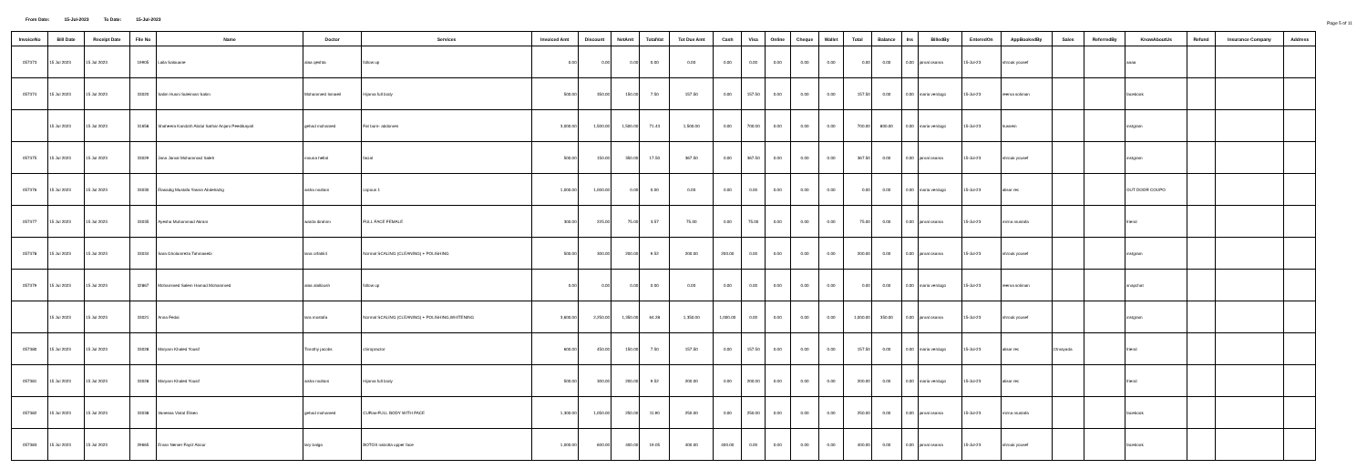From Date: 15-Jul-2023 To Date: 15-Jul-2023 Page 5 of 11
| InvoiceNo | Bill Date | Receipt Date | File No | Name | Doctor | Services | Invoiced Amt | Discount | NetAmt | TotalVat | Tot Due Amt | Cash | Visa | Online | Cheque | Wallet | Total | Balance | Ins | BilledBy | EnteredOn | AppBookedBy | Sales | ReferredBy | KnowAboutUs | Refund | Insurance Company | Address |
| --- | --- | --- | --- | --- | --- | --- | --- | --- | --- | --- | --- | --- | --- | --- | --- | --- | --- | --- | --- | --- | --- | --- | --- | --- | --- | --- | --- | --- |
| 057373 | 15 Jul 2023 | 15 Jul 2023 | 19905 | Laila Salouane | alaa qeshta | follow up | 0.00 | 0.00 | 0.00 | 0.00 | 0.00 | 0.00 | 0.00 | 0.00 | 0.00 | 0.00 | 0.00 | 0.00 | 0.00 | jamal osama | 15-Jul-23 | shrouk yousef | | | aaaa | | | |
| 057374 | 15 Jul 2023 | 15 Jul 2023 | 33020 | Salim Husni Suleiman Salim | Mohammed Ismaeil | Hijama full body | 500.00 | 350.00 | 150.00 | 7.50 | 157.50 | 0.00 | 157.50 | 0.00 | 0.00 | 0.00 | 157.50 | 0.00 | 0.00 | maria verdugo | 15-Jul-23 | reema soliman | | | facebook | | | |
| | 15 Jul 2023 | 15 Jul 2023 | 31658 | Shaheera Kandoth Abdul Sathar Anjam Peedikayall | gehad mohamed | Fat burn- abdomen | 3,000.00 | 1,500.00 | 1,500.00 | 71.43 | 1,500.00 | 0.00 | 700.00 | 0.00 | 0.00 | 0.00 | 700.00 | 800.00 | 0.00 | maria verdugo | 15-Jul-23 | hussein | | | instgram | | | |
| 057375 | 15 Jul 2023 | 15 Jul 2023 | 33029 | Jana Jamal Mohammad Saleh | mouna hellal | facial | 500.00 | 150.00 | 350.00 | 17.50 | 367.50 | 0.00 | 367.50 | 0.00 | 0.00 | 0.00 | 367.50 | 0.00 | 0.00 | jamal osama | 15-Jul-23 | shrouk yousef | | | instgram | | | |
| 057376 | 15 Jul 2023 | 15 Jul 2023 | 33030 | Elasadig Mustafa Yassin Abdelrazig | aisha multani | copoun 1 | 1,000.00 | 1,000.00 | 0.00 | 0.00 | 0.00 | 0.00 | 0.00 | 0.00 | 0.00 | 0.00 | 0.00 | 0.00 | 0.00 | maria verdugo | 15-Jul-23 | alisar rec | | | OUT DOOR COUPO | | | |
| 057377 | 15 Jul 2023 | 15 Jul 2023 | 33035 | Ayesha Muhammad Akram | warda ibrahim | FULL FACE FEMALE | 300.00 | 225.00 | 75.00 | 3.57 | 75.00 | 0.00 | 75.00 | 0.00 | 0.00 | 0.00 | 75.00 | 0.00 | 0.00 | jamal osama | 15-Jul-23 | mirna mustafa | | | friend | | | |
| 057378 | 15 Jul 2023 | 15 Jul 2023 | 33034 | Sara Gholamreza Tahmasebi | lana orfahli4 | Normal SCALING (CLEANING) + POLISHING | 500.00 | 300.00 | 200.00 | 9.52 | 200.00 | 200.00 | 0.00 | 0.00 | 0.00 | 0.00 | 200.00 | 0.00 | 0.00 | jamal osama | 15-Jul-23 | shrouk yousef | | | instgram | | | |
| 057379 | 15 Jul 2023 | 15 Jul 2023 | 32867 | Mohammed Salem Hamad Mohammed | alaa alalloush | follow up | 0.00 | 0.00 | 0.00 | 0.00 | 0.00 | 0.00 | 0.00 | 0.00 | 0.00 | 0.00 | 0.00 | 0.00 | 0.00 | maria verdugo | 15-Jul-23 | reema soliman | | | snapchat | | | |
| | 15 Jul 2023 | 15 Jul 2023 | 33021 | Anna Fedai | lara mostafa | Normal SCALING (CLEANING) + POLISHING,WHITENING | 3,600.00 | 2,250.00 | 1,350.00 | 64.28 | 1,350.00 | 1,000.00 | 0.00 | 0.00 | 0.00 | 0.00 | 1,000.00 | 350.00 | 0.00 | jamal osama | 15-Jul-23 | shrouk yousef | | | instgram | | | |
| 057380 | 15 Jul 2023 | 15 Jul 2023 | 33028 | Maryam Khaled Yousif | Timothy jacobs | chiropractor | 600.00 | 450.00 | 150.00 | 7.50 | 157.50 | 0.00 | 157.50 | 0.00 | 0.00 | 0.00 | 157.50 | 0.00 | 0.00 | maria verdugo | 15-Jul-23 | alisar rec | zzmayada | | friend | | | |
| 057381 | 15 Jul 2023 | 15 Jul 2023 | 33028 | Maryam Khaled Yousif | aisha multani | Hijama full body | 500.00 | 300.00 | 200.00 | 9.52 | 200.00 | 0.00 | 200.00 | 0.00 | 0.00 | 0.00 | 200.00 | 0.00 | 0.00 | maria verdugo | 15-Jul-23 | alisar rec | | | friend | | | |
| 057382 | 15 Jul 2023 | 15 Jul 2023 | 33038 | Vanessa Vistal Eliseo | gehad mohamed | CURas-FULL BODY WITH FACE | 1,300.00 | 1,050.00 | 250.00 | 11.90 | 250.00 | 0.00 | 250.00 | 0.00 | 0.00 | 0.00 | 250.00 | 0.00 | 0.00 | jamal osama | 15-Jul-23 | mirna mustafa | | | facebook | | | |
| 057383 | 15 Jul 2023 | 15 Jul 2023 | 29665 | Eman Nemer Fayiz Abour | lary balga | BOTOX nabotta upper face | 1,000.00 | 600.00 | 400.00 | 19.05 | 400.00 | 400.00 | 0.00 | 0.00 | 0.00 | 0.00 | 400.00 | 0.00 | 0.00 | jamal osama | 15-Jul-23 | shrouk yousef | | | facebook | | | |